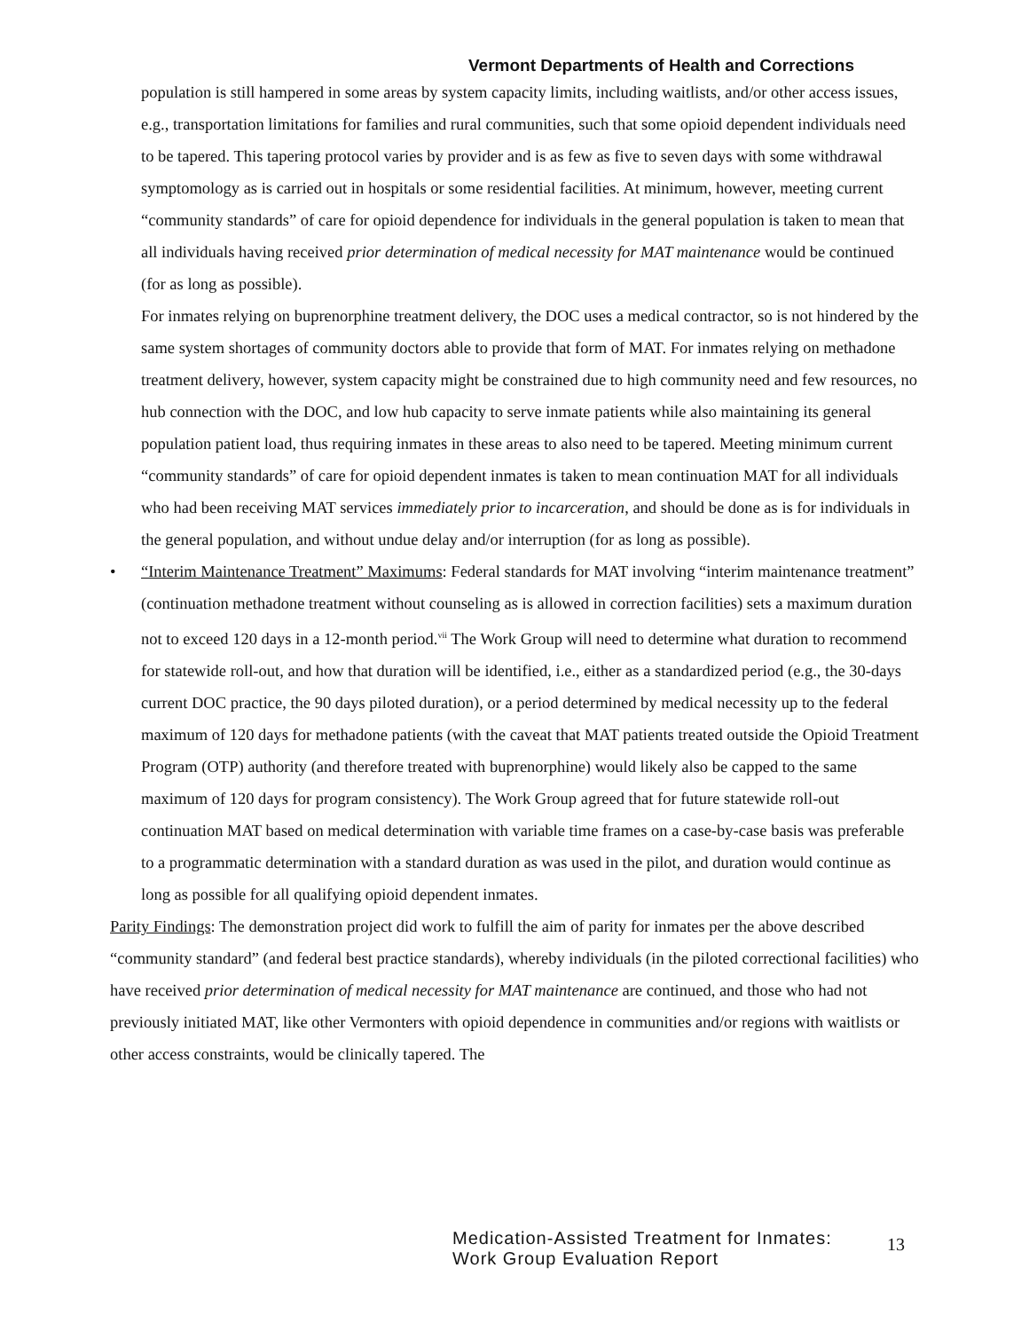Vermont Departments of Health and Corrections
population is still hampered in some areas by system capacity limits, including waitlists, and/or other access issues, e.g., transportation limitations for families and rural communities, such that some opioid dependent individuals need to be tapered. This tapering protocol varies by provider and is as few as five to seven days with some withdrawal symptomology as is carried out in hospitals or some residential facilities. At minimum, however, meeting current “community standards” of care for opioid dependence for individuals in the general population is taken to mean that all individuals having received prior determination of medical necessity for MAT maintenance would be continued (for as long as possible).
For inmates relying on buprenorphine treatment delivery, the DOC uses a medical contractor, so is not hindered by the same system shortages of community doctors able to provide that form of MAT. For inmates relying on methadone treatment delivery, however, system capacity might be constrained due to high community need and few resources, no hub connection with the DOC, and low hub capacity to serve inmate patients while also maintaining its general population patient load, thus requiring inmates in these areas to also need to be tapered. Meeting minimum current “community standards” of care for opioid dependent inmates is taken to mean continuation MAT for all individuals who had been receiving MAT services immediately prior to incarceration, and should be done as is for individuals in the general population, and without undue delay and/or interruption (for as long as possible).
• “Interim Maintenance Treatment” Maximums: Federal standards for MAT involving “interim maintenance treatment” (continuation methadone treatment without counseling as is allowed in correction facilities) sets a maximum duration not to exceed 120 days in a 12-month period.<sup>vii</sup> The Work Group will need to determine what duration to recommend for statewide roll-out, and how that duration will be identified, i.e., either as a standardized period (e.g., the 30-days current DOC practice, the 90 days piloted duration), or a period determined by medical necessity up to the federal maximum of 120 days for methadone patients (with the caveat that MAT patients treated outside the Opioid Treatment Program (OTP) authority (and therefore treated with buprenorphine) would likely also be capped to the same maximum of 120 days for program consistency). The Work Group agreed that for future statewide roll-out continuation MAT based on medical determination with variable time frames on a case-by-case basis was preferable to a programmatic determination with a standard duration as was used in the pilot, and duration would continue as long as possible for all qualifying opioid dependent inmates.
Parity Findings: The demonstration project did work to fulfill the aim of parity for inmates per the above described “community standard” (and federal best practice standards), whereby individuals (in the piloted correctional facilities) who have received prior determination of medical necessity for MAT maintenance are continued, and those who had not previously initiated MAT, like other Vermonters with opioid dependence in communities and/or regions with waitlists or other access constraints, would be clinically tapered. The
Medication-Assisted Treatment for Inmates:
Work Group Evaluation Report
13